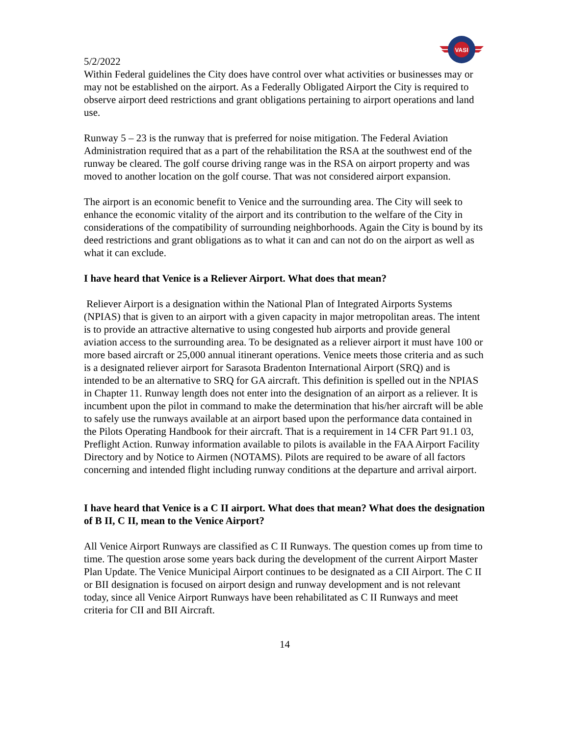VASI
5/2/2022
Within Federal guidelines the City does have control over what activities or businesses may or may not be established on the airport. As a Federally Obligated Airport the City is required to observe airport deed restrictions and grant obligations pertaining to airport operations and land use.
Runway 5 – 23 is the runway that is preferred for noise mitigation. The Federal Aviation Administration required that as a part of the rehabilitation the RSA at the southwest end of the runway be cleared. The golf course driving range was in the RSA on airport property and was moved to another location on the golf course. That was not considered airport expansion.
The airport is an economic benefit to Venice and the surrounding area. The City will seek to enhance the economic vitality of the airport and its contribution to the welfare of the City in considerations of the compatibility of surrounding neighborhoods. Again the City is bound by its deed restrictions and grant obligations as to what it can and can not do on the airport as well as what it can exclude.
I have heard that Venice is a Reliever Airport. What does that mean?
Reliever Airport is a designation within the National Plan of Integrated Airports Systems (NPIAS) that is given to an airport with a given capacity in major metropolitan areas. The intent is to provide an attractive alternative to using congested hub airports and provide general aviation access to the surrounding area. To be designated as a reliever airport it must have 100 or more based aircraft or 25,000 annual itinerant operations. Venice meets those criteria and as such is a designated reliever airport for Sarasota Bradenton International Airport (SRQ) and is intended to be an alternative to SRQ for GA aircraft. This definition is spelled out in the NPIAS in Chapter 11. Runway length does not enter into the designation of an airport as a reliever. It is incumbent upon the pilot in command to make the determination that his/her aircraft will be able to safely use the runways available at an airport based upon the performance data contained in the Pilots Operating Handbook for their aircraft. That is a requirement in 14 CFR Part 91.1 03, Preflight Action. Runway information available to pilots is available in the FAA Airport Facility Directory and by Notice to Airmen (NOTAMS). Pilots are required to be aware of all factors concerning and intended flight including runway conditions at the departure and arrival airport.
I have heard that Venice is a C II airport. What does that mean? What does the designation of B II, C II, mean to the Venice Airport?
All Venice Airport Runways are classified as C II Runways. The question comes up from time to time. The question arose some years back during the development of the current Airport Master Plan Update. The Venice Municipal Airport continues to be designated as a CII Airport. The C II or BII designation is focused on airport design and runway development and is not relevant today, since all Venice Airport Runways have been rehabilitated as C II Runways and meet criteria for CII and BII Aircraft.
14